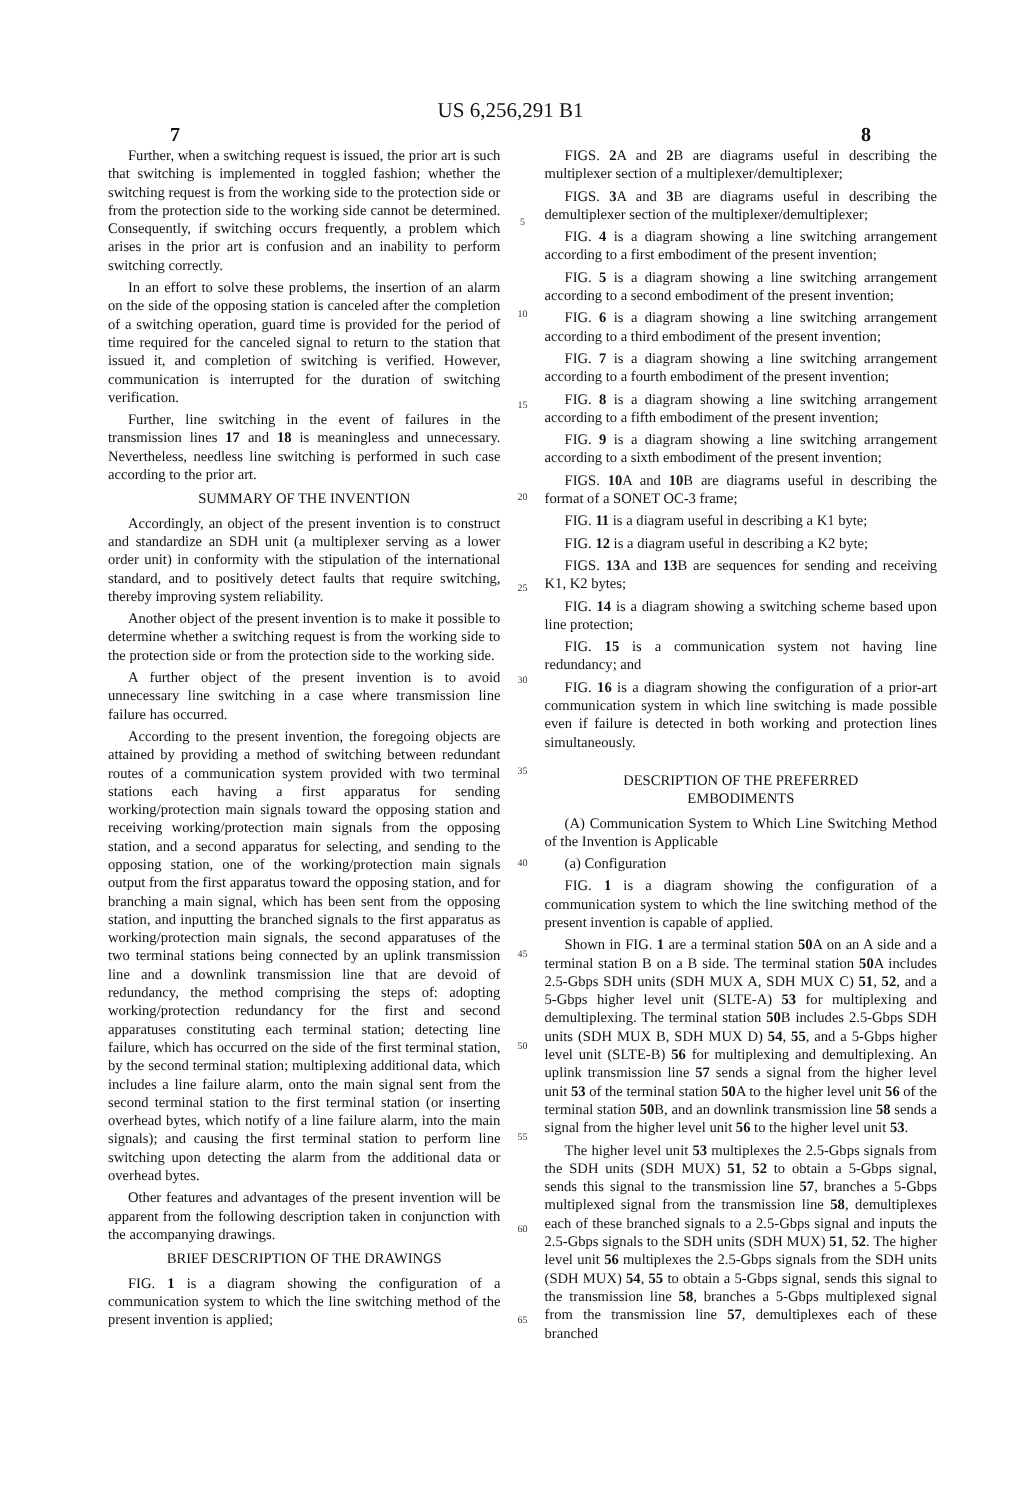US 6,256,291 B1
7 8
Further, when a switching request is issued, the prior art is such that switching is implemented in toggled fashion; whether the switching request is from the working side to the protection side or from the protection side to the working side cannot be determined. Consequently, if switching occurs frequently, a problem which arises in the prior art is confusion and an inability to perform switching correctly.
In an effort to solve these problems, the insertion of an alarm on the side of the opposing station is canceled after the completion of a switching operation, guard time is provided for the period of time required for the canceled signal to return to the station that issued it, and completion of switching is verified. However, communication is interrupted for the duration of switching verification.
Further, line switching in the event of failures in the transmission lines 17 and 18 is meaningless and unnecessary. Nevertheless, needless line switching is performed in such case according to the prior art.
SUMMARY OF THE INVENTION
Accordingly, an object of the present invention is to construct and standardize an SDH unit (a multiplexer serving as a lower order unit) in conformity with the stipulation of the international standard, and to positively detect faults that require switching, thereby improving system reliability.
Another object of the present invention is to make it possible to determine whether a switching request is from the working side to the protection side or from the protection side to the working side.
A further object of the present invention is to avoid unnecessary line switching in a case where transmission line failure has occurred.
According to the present invention, the foregoing objects are attained by providing a method of switching between redundant routes of a communication system provided with two terminal stations each having a first apparatus for sending working/protection main signals toward the opposing station and receiving working/protection main signals from the opposing station, and a second apparatus for selecting, and sending to the opposing station, one of the working/protection main signals output from the first apparatus toward the opposing station, and for branching a main signal, which has been sent from the opposing station, and inputting the branched signals to the first apparatus as working/protection main signals, the second apparatuses of the two terminal stations being connected by an uplink transmission line and a downlink transmission line that are devoid of redundancy, the method comprising the steps of: adopting working/protection redundancy for the first and second apparatuses constituting each terminal station; detecting line failure, which has occurred on the side of the first terminal station, by the second terminal station; multiplexing additional data, which includes a line failure alarm, onto the main signal sent from the second terminal station to the first terminal station (or inserting overhead bytes, which notify of a line failure alarm, into the main signals); and causing the first terminal station to perform line switching upon detecting the alarm from the additional data or overhead bytes.
Other features and advantages of the present invention will be apparent from the following description taken in conjunction with the accompanying drawings.
BRIEF DESCRIPTION OF THE DRAWINGS
FIG. 1 is a diagram showing the configuration of a communication system to which the line switching method of the present invention is applied;
5
10
15
20
25
30
35
40
45
50
55
60
65
FIGS. 2 A and 2 B are diagrams useful in describing the multiplexer section of a multiplexer/demultiplexer;
FIGS. 3 A and 3 B are diagrams useful in describing the demultiplexer section of the multiplexer/demultiplexer;
FIG. 4 is a diagram showing a line switching arrangement according to a first embodiment of the present invention;
FIG. 5 is a diagram showing a line switching arrangement according to a second embodiment of the present invention;
FIG. 6 is a diagram showing a line switching arrangement according to a third embodiment of the present invention;
FIG. 7 is a diagram showing a line switching arrangement according to a fourth embodiment of the present invention;
FIG. 8 is a diagram showing a line switching arrangement according to a fifth embodiment of the present invention;
FIG. 9 is a diagram showing a line switching arrangement according to a sixth embodiment of the present invention;
FIGS. 10 A and 10 B are diagrams useful in describing the format of a SONET OC-3 frame;
FIG. 11 is a diagram useful in describing a K1 byte;
FIG. 12 is a diagram useful in describing a K2 byte;
FIGS. 13 A and 13 B are sequences for sending and receiving K1, K2 bytes;
FIG. 14 is a diagram showing a switching scheme based upon line protection;
FIG. 15 is a communication system not having line redundancy; and
FIG. 16 is a diagram showing the configuration of a prior-art communication system in which line switching is made possible even if failure is detected in both working and protection lines simultaneously.
DESCRIPTION OF THE PREFERRED
EMBODIMENTS
(A) Communication System to Which Line Switching Method of the Invention is Applicable
(a) Configuration
FIG. 1 is a diagram showing the configuration of a communication system to which the line switching method of the present invention is capable of applied.
Shown in FIG. 1 are a terminal station 50 A on an A side and a terminal station B on a B side. The terminal station 50 A includes 2.5-Gbps SDH units (SDH MUX A, SDH MUX C) 51, 52, and a 5-Gbps higher level unit (SLTE-A) 53 for multiplexing and demultiplexing. The terminal station 50 B includes 2.5-Gbps SDH units (SDH MUX B, SDH MUX D) 54, 55, and a 5-Gbps higher level unit (SLTE-B) 56 for multiplexing and demultiplexing. An uplink transmission line 57 sends a signal from the higher level unit 53 of the terminal station 50 A to the higher level unit 56 of the terminal station 50 B, and an downlink transmission line 58 sends a signal from the higher level unit 56 to the higher level unit 53.
The higher level unit 53 multiplexes the 2.5-Gbps signals from the SDH units (SDH MUX) 51, 52 to obtain a 5-Gbps signal, sends this signal to the transmission line 57, branches a 5-Gbps multiplexed signal from the transmission line 58, demultiplexes each of these branched signals to a 2.5-Gbps signal and inputs the 2.5-Gbps signals to the SDH units (SDH MUX) 51, 52. The higher level unit 56 multiplexes the 2.5-Gbps signals from the SDH units (SDH MUX) 54, 55 to obtain a 5-Gbps signal, sends this signal to the transmission line 58, branches a 5-Gbps multiplexed signal from the transmission line 57, demultiplexes each of these branched